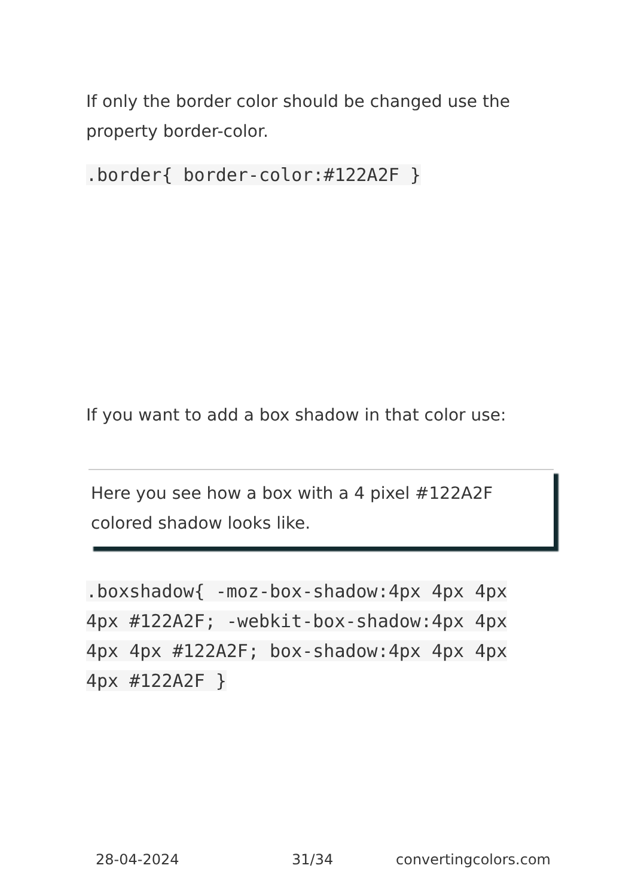If only the border color should be changed use the property border-color.
.border{ border-color:#122A2F }
If you want to add a box shadow in that color use:
Here you see how a box with a 4 pixel #122A2F colored shadow looks like.
.boxshadow{ -moz-box-shadow:4px 4px 4px 4px #122A2F; -webkit-box-shadow:4px 4px 4px 4px #122A2F; box-shadow:4px 4px 4px 4px #122A2F }
28-04-2024 31/34 convertingcolors.com